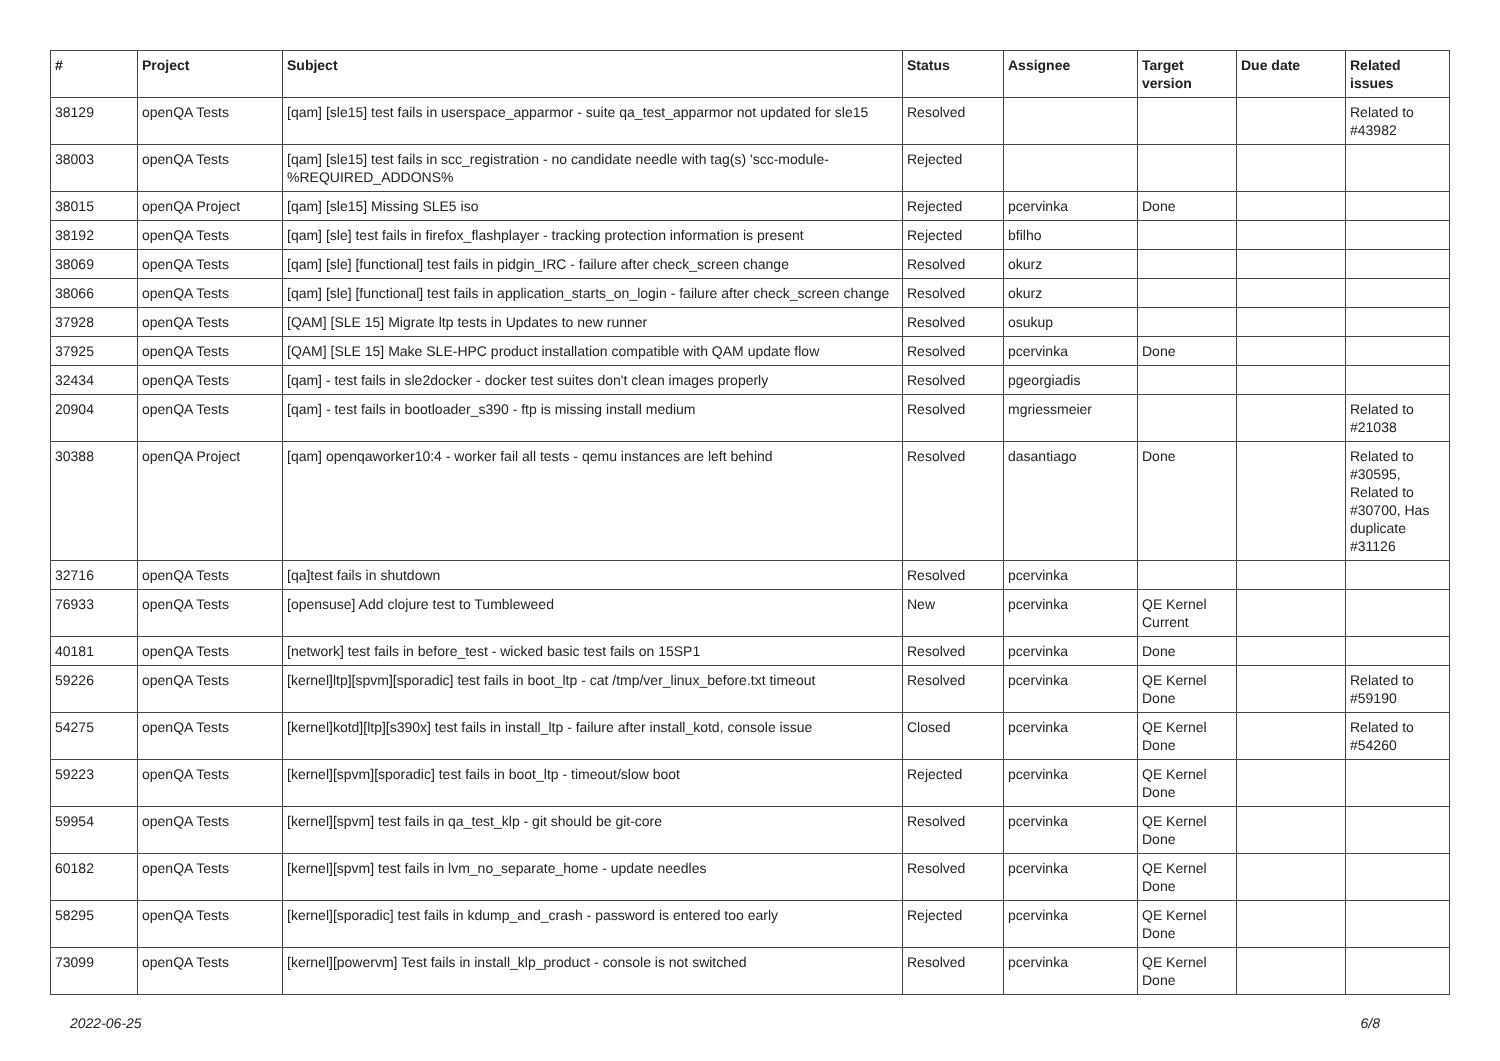| # | Project | Subject | Status | Assignee | Target version | Due date | Related issues |
| --- | --- | --- | --- | --- | --- | --- | --- |
| 38129 | openQA Tests | [qam] [sle15] test fails in userspace_apparmor - suite qa_test_apparmor not updated for sle15 | Resolved | | | | Related to #43982 |
| 38003 | openQA Tests | [qam] [sle15] test fails in scc_registration - no candidate needle with tag(s) 'scc-module-%REQUIRED_ADDONS% | Rejected | | | | |
| 38015 | openQA Project | [qam] [sle15] Missing SLE5 iso | Rejected | pcervinka | Done | | |
| 38192 | openQA Tests | [qam] [sle] test fails in firefox_flashplayer - tracking protection information is present | Rejected | bfilho | | | |
| 38069 | openQA Tests | [qam] [sle] [functional] test fails in pidgin_IRC - failure after check_screen change | Resolved | okurz | | | |
| 38066 | openQA Tests | [qam] [sle] [functional] test fails in application_starts_on_login - failure after check_screen change | Resolved | okurz | | | |
| 37928 | openQA Tests | [QAM] [SLE 15] Migrate ltp tests in Updates to new runner | Resolved | osukup | | | |
| 37925 | openQA Tests | [QAM] [SLE 15] Make SLE-HPC product installation compatible with QAM update flow | Resolved | pcervinka | Done | | |
| 32434 | openQA Tests | [qam] - test fails in sle2docker - docker test suites don't clean images properly | Resolved | pgeorgiadis | | | |
| 20904 | openQA Tests | [qam] - test fails in bootloader_s390 - ftp is missing install medium | Resolved | mgriessmeier | | | Related to #21038 |
| 30388 | openQA Project | [qam] openqaworker10:4 - worker fail all tests - qemu instances are left behind | Resolved | dasantiago | Done | | Related to #30595, Related to #30700, Has duplicate #31126 |
| 32716 | openQA Tests | [qa]test fails in shutdown | Resolved | pcervinka | | | |
| 76933 | openQA Tests | [opensuse] Add clojure test to Tumbleweed | New | pcervinka | QE Kernel Current | | |
| 40181 | openQA Tests | [network] test fails in before_test - wicked basic test fails on 15SP1 | Resolved | pcervinka | Done | | |
| 59226 | openQA Tests | [kernel]ltp][spvm][sporadic] test fails in boot_ltp - cat /tmp/ver_linux_before.txt timeout | Resolved | pcervinka | QE Kernel Done | | Related to #59190 |
| 54275 | openQA Tests | [kernel]kotd][ltp][s390x] test fails in install_ltp - failure after install_kotd, console issue | Closed | pcervinka | QE Kernel Done | | Related to #54260 |
| 59223 | openQA Tests | [kernel][spvm][sporadic] test fails in boot_ltp - timeout/slow boot | Rejected | pcervinka | QE Kernel Done | | |
| 59954 | openQA Tests | [kernel][spvm] test fails in qa_test_klp - git should be git-core | Resolved | pcervinka | QE Kernel Done | | |
| 60182 | openQA Tests | [kernel][spvm] test fails in lvm_no_separate_home - update needles | Resolved | pcervinka | QE Kernel Done | | |
| 58295 | openQA Tests | [kernel][sporadic] test fails in kdump_and_crash - password is entered too early | Rejected | pcervinka | QE Kernel Done | | |
| 73099 | openQA Tests | [kernel][powervm] Test fails in install_klp_product - console is not switched | Resolved | pcervinka | QE Kernel Done | | |
2022-06-25 6/8